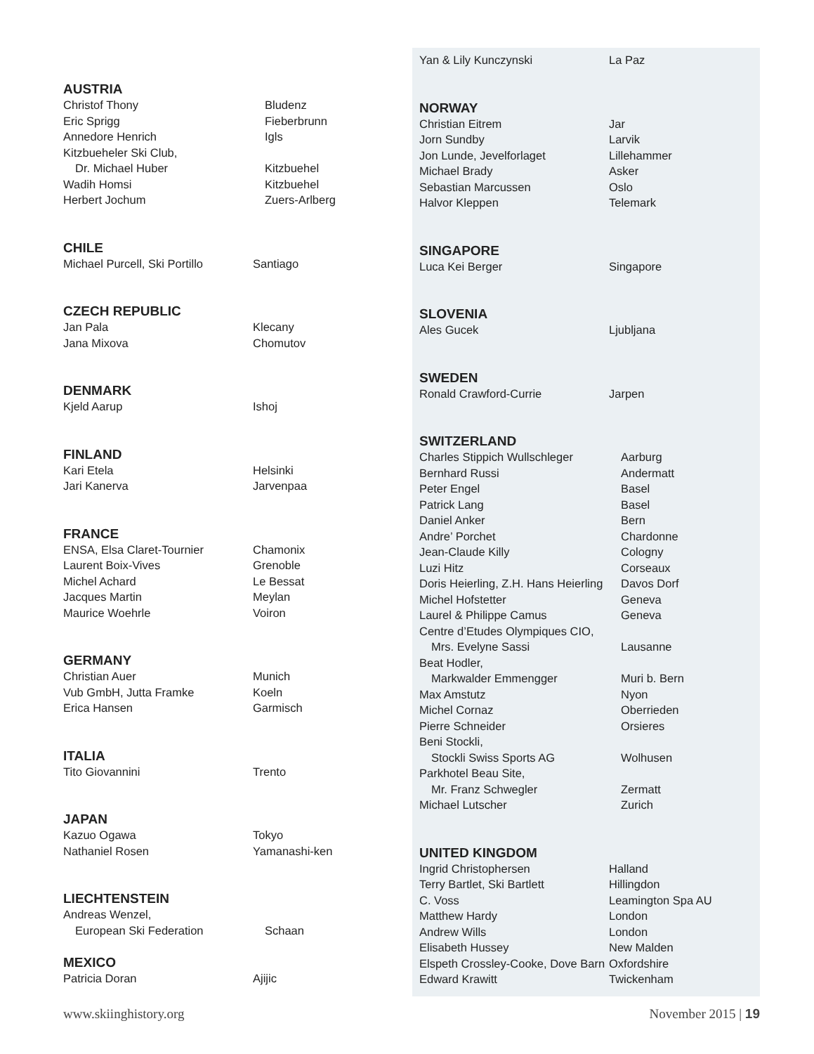AUSTRIA
| Christof Thony | Bludenz |
| Eric Sprigg | Fieberbrunn |
| Annedore Henrich | Igls |
| Kitzbueheler Ski Club, | |
| Dr. Michael Huber | Kitzbuehel |
| Wadih Homsi | Kitzbuehel |
| Herbert Jochum | Zuers-Arlberg |
CHILE
| Michael Purcell, Ski Portillo | Santiago |
CZECH REPUBLIC
| Jan Pala | Klecany |
| Jana Mixova | Chomutov |
DENMARK
| Kjeld Aarup | Ishoj |
FINLAND
| Kari Etela | Helsinki |
| Jari Kanerva | Jarvenpaa |
FRANCE
| ENSA, Elsa Claret-Tournier | Chamonix |
| Laurent Boix-Vives | Grenoble |
| Michel Achard | Le Bessat |
| Jacques Martin | Meylan |
| Maurice Woehrle | Voiron |
GERMANY
| Christian Auer | Munich |
| Vub GmbH, Jutta Framke | Koeln |
| Erica Hansen | Garmisch |
ITALIA
| Tito Giovannini | Trento |
JAPAN
| Kazuo Ogawa | Tokyo |
| Nathaniel Rosen | Yamanashi-ken |
LIECHTENSTEIN
| Andreas Wenzel, | |
| European Ski Federation | Schaan |
MEXICO
| Patricia Doran | Ajijic |
| Yan & Lily Kunczynski | La Paz |
NORWAY
| Christian Eitrem | Jar |
| Jorn Sundby | Larvik |
| Jon Lunde, Jevelforlaget | Lillehammer |
| Michael Brady | Asker |
| Sebastian Marcussen | Oslo |
| Halvor Kleppen | Telemark |
SINGAPORE
| Luca Kei Berger | Singapore |
SLOVENIA
| Ales Gucek | Ljubljana |
SWEDEN
| Ronald Crawford-Currie | Jarpen |
SWITZERLAND
| Charles Stippich Wullschleger | Aarburg |
| Bernhard Russi | Andermatt |
| Peter Engel | Basel |
| Patrick Lang | Basel |
| Daniel Anker | Bern |
| Andre’ Porchet | Chardonne |
| Jean-Claude Killy | Cologny |
| Luzi Hitz | Corseaux |
| Doris Heierling, Z.H. Hans Heierling | Davos Dorf |
| Michel Hofstetter | Geneva |
| Laurel & Philippe Camus | Geneva |
| Centre d’Etudes Olympiques CIO, | |
| Mrs. Evelyne Sassi | Lausanne |
| Beat Hodler, | |
| Markwalder Emmengger | Muri b. Bern |
| Max Amstutz | Nyon |
| Michel Cornaz | Oberrieden |
| Pierre Schneider | Orsieres |
| Beni Stockli, | |
| Stockli Swiss Sports AG | Wolhusen |
| Parkhotel Beau Site, | |
| Mr. Franz Schwegler | Zermatt |
| Michael Lutscher | Zurich |
UNITED KINGDOM
| Ingrid Christophersen | Halland |
| Terry Bartlet, Ski Bartlett | Hillingdon |
| C. Voss | Leamington Spa AU |
| Matthew Hardy | London |
| Andrew Wills | London |
| Elisabeth Hussey | New Malden |
| Elspeth Crossley-Cooke, Dove Barn | Oxfordshire |
| Edward Krawitt | Twickenham |
www.skiinghistory.org November 2015 | 19